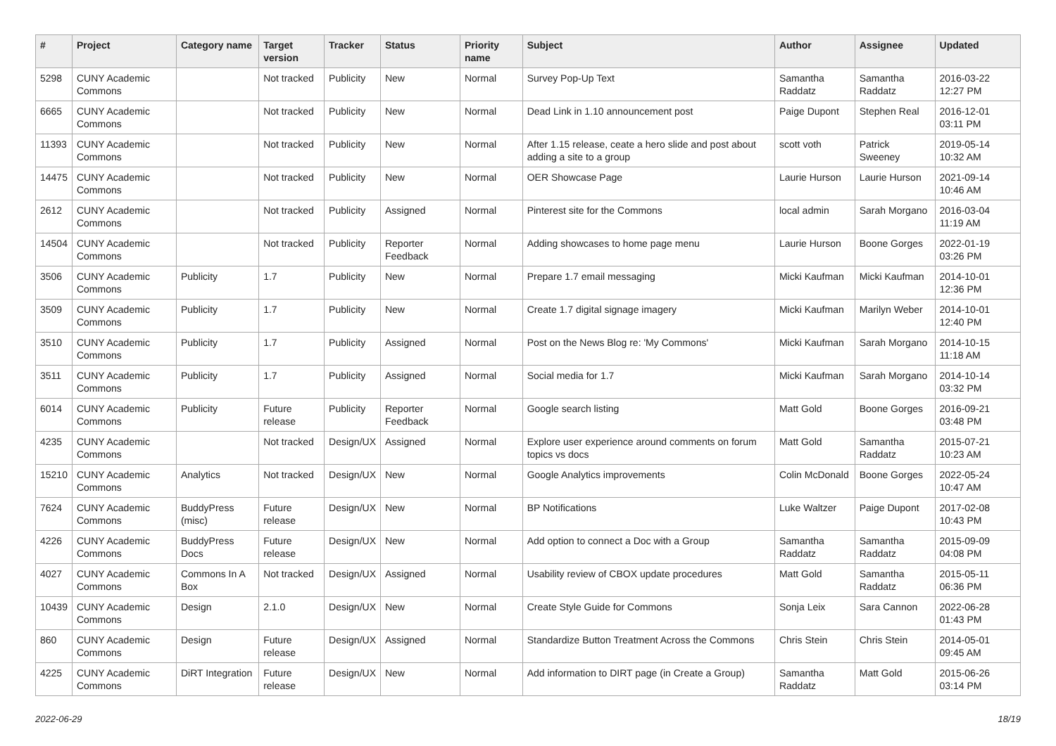| # | Project | Category name | Target version | Tracker | Status | Priority name | Subject | Author | Assignee | Updated |
| --- | --- | --- | --- | --- | --- | --- | --- | --- | --- | --- |
| 5298 | CUNY Academic Commons | | Not tracked | Publicity | New | Normal | Survey Pop-Up Text | Samantha Raddatz | Samantha Raddatz | 2016-03-22 12:27 PM |
| 6665 | CUNY Academic Commons | | Not tracked | Publicity | New | Normal | Dead Link in 1.10 announcement post | Paige Dupont | Stephen Real | 2016-12-01 03:11 PM |
| 11393 | CUNY Academic Commons | | Not tracked | Publicity | New | Normal | After 1.15 release, ceate a hero slide and post about adding a site to a group | scott voth | Patrick Sweeney | 2019-05-14 10:32 AM |
| 14475 | CUNY Academic Commons | | Not tracked | Publicity | New | Normal | OER Showcase Page | Laurie Hurson | Laurie Hurson | 2021-09-14 10:46 AM |
| 2612 | CUNY Academic Commons | | Not tracked | Publicity | Assigned | Normal | Pinterest site for the Commons | local admin | Sarah Morgano | 2016-03-04 11:19 AM |
| 14504 | CUNY Academic Commons | | Not tracked | Publicity | Reporter Feedback | Normal | Adding showcases to home page menu | Laurie Hurson | Boone Gorges | 2022-01-19 03:26 PM |
| 3506 | CUNY Academic Commons | Publicity | 1.7 | Publicity | New | Normal | Prepare 1.7 email messaging | Micki Kaufman | Micki Kaufman | 2014-10-01 12:36 PM |
| 3509 | CUNY Academic Commons | Publicity | 1.7 | Publicity | New | Normal | Create 1.7 digital signage imagery | Micki Kaufman | Marilyn Weber | 2014-10-01 12:40 PM |
| 3510 | CUNY Academic Commons | Publicity | 1.7 | Publicity | Assigned | Normal | Post on the News Blog re: 'My Commons' | Micki Kaufman | Sarah Morgano | 2014-10-15 11:18 AM |
| 3511 | CUNY Academic Commons | Publicity | 1.7 | Publicity | Assigned | Normal | Social media for 1.7 | Micki Kaufman | Sarah Morgano | 2014-10-14 03:32 PM |
| 6014 | CUNY Academic Commons | Publicity | Future release | Publicity | Reporter Feedback | Normal | Google search listing | Matt Gold | Boone Gorges | 2016-09-21 03:48 PM |
| 4235 | CUNY Academic Commons | | Not tracked | Design/UX | Assigned | Normal | Explore user experience around comments on forum topics vs docs | Matt Gold | Samantha Raddatz | 2015-07-21 10:23 AM |
| 15210 | CUNY Academic Commons | Analytics | Not tracked | Design/UX | New | Normal | Google Analytics improvements | Colin McDonald | Boone Gorges | 2022-05-24 10:47 AM |
| 7624 | CUNY Academic Commons | BuddyPress (misc) | Future release | Design/UX | New | Normal | BP Notifications | Luke Waltzer | Paige Dupont | 2017-02-08 10:43 PM |
| 4226 | CUNY Academic Commons | BuddyPress Docs | Future release | Design/UX | New | Normal | Add option to connect a Doc with a Group | Samantha Raddatz | Samantha Raddatz | 2015-09-09 04:08 PM |
| 4027 | CUNY Academic Commons | Commons In A Box | Not tracked | Design/UX | Assigned | Normal | Usability review of CBOX update procedures | Matt Gold | Samantha Raddatz | 2015-05-11 06:36 PM |
| 10439 | CUNY Academic Commons | Design | 2.1.0 | Design/UX | New | Normal | Create Style Guide for Commons | Sonja Leix | Sara Cannon | 2022-06-28 01:43 PM |
| 860 | CUNY Academic Commons | Design | Future release | Design/UX | Assigned | Normal | Standardize Button Treatment Across the Commons | Chris Stein | Chris Stein | 2014-05-01 09:45 AM |
| 4225 | CUNY Academic Commons | DiRT Integration | Future release | Design/UX | New | Normal | Add information to DIRT page (in Create a Group) | Samantha Raddatz | Matt Gold | 2015-06-26 03:14 PM |
2022-06-29 18/19